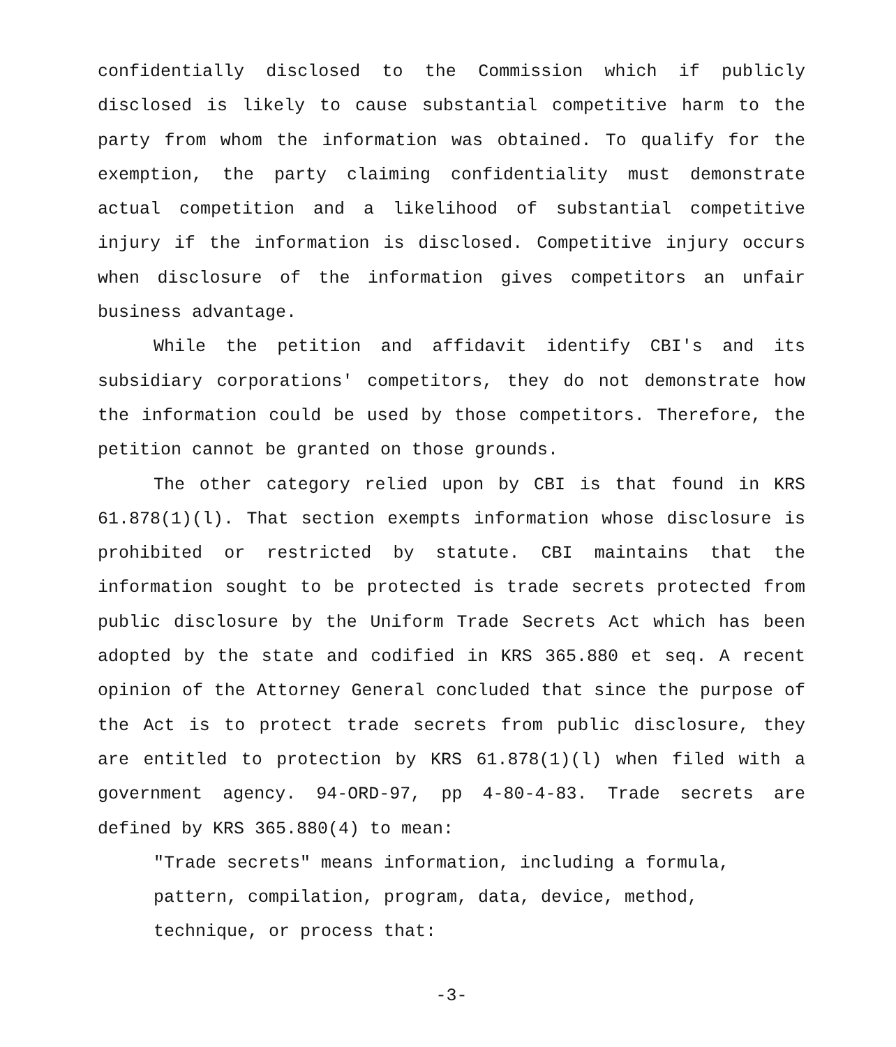confidentially disclosed to the Commission which if publicly disclosed is likely to cause substantial competitive harm to the party from whom the information was obtained. To qualify for the exemption, the party claiming confidentiality must demonstrate actual competition and a likelihood of substantial competitive injury if the information is disclosed. Competitive injury occurs when disclosure of the information gives competitors an unfair business advantage.
While the petition and affidavit identify CBI's and its subsidiary corporations' competitors, they do not demonstrate how the information could be used by those competitors. Therefore, the petition cannot be granted on those grounds.
The other category relied upon by CBI is that found in KRS 61.878(1)(l). That section exempts information whose disclosure is prohibited or restricted by statute. CBI maintains that the information sought to be protected is trade secrets protected from public disclosure by the Uniform Trade Secrets Act which has been adopted by the state and codified in KRS 365.880 et seq. A recent opinion of the Attorney General concluded that since the purpose of the Act is to protect trade secrets from public disclosure, they are entitled to protection by KRS 61.878(1)(l) when filed with a government agency. 94-ORD-97, pp 4-80-4-83. Trade secrets are defined by KRS 365.880(4) to mean:
"Trade secrets" means information, including a formula, pattern, compilation, program, data, device, method, technique, or process that:
-3-